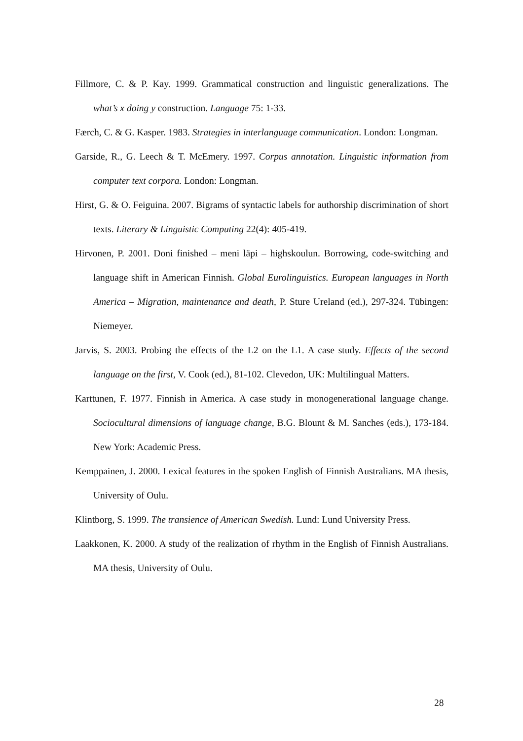Fillmore, C. & P. Kay. 1999. Grammatical construction and linguistic generalizations. The what’s x doing y construction. Language 75: 1-33.
Færch, C. & G. Kasper. 1983. Strategies in interlanguage communication. London: Longman.
Garside, R., G. Leech & T. McEmery. 1997. Corpus annotation. Linguistic information from computer text corpora. London: Longman.
Hirst, G. & O. Feiguina. 2007. Bigrams of syntactic labels for authorship discrimination of short texts. Literary & Linguistic Computing 22(4): 405-419.
Hirvonen, P. 2001. Doni finished – meni läpi – highskoulun. Borrowing, code-switching and language shift in American Finnish. Global Eurolinguistics. European languages in North America – Migration, maintenance and death, P. Sture Ureland (ed.), 297-324. Tübingen: Niemeyer.
Jarvis, S. 2003. Probing the effects of the L2 on the L1. A case study. Effects of the second language on the first, V. Cook (ed.), 81-102. Clevedon, UK: Multilingual Matters.
Karttunen, F. 1977. Finnish in America. A case study in monogenerational language change. Sociocultural dimensions of language change, B.G. Blount & M. Sanches (eds.), 173-184. New York: Academic Press.
Kemppainen, J. 2000. Lexical features in the spoken English of Finnish Australians. MA thesis, University of Oulu.
Klintborg, S. 1999. The transience of American Swedish. Lund: Lund University Press.
Laakkonen, K. 2000. A study of the realization of rhythm in the English of Finnish Australians. MA thesis, University of Oulu.
28